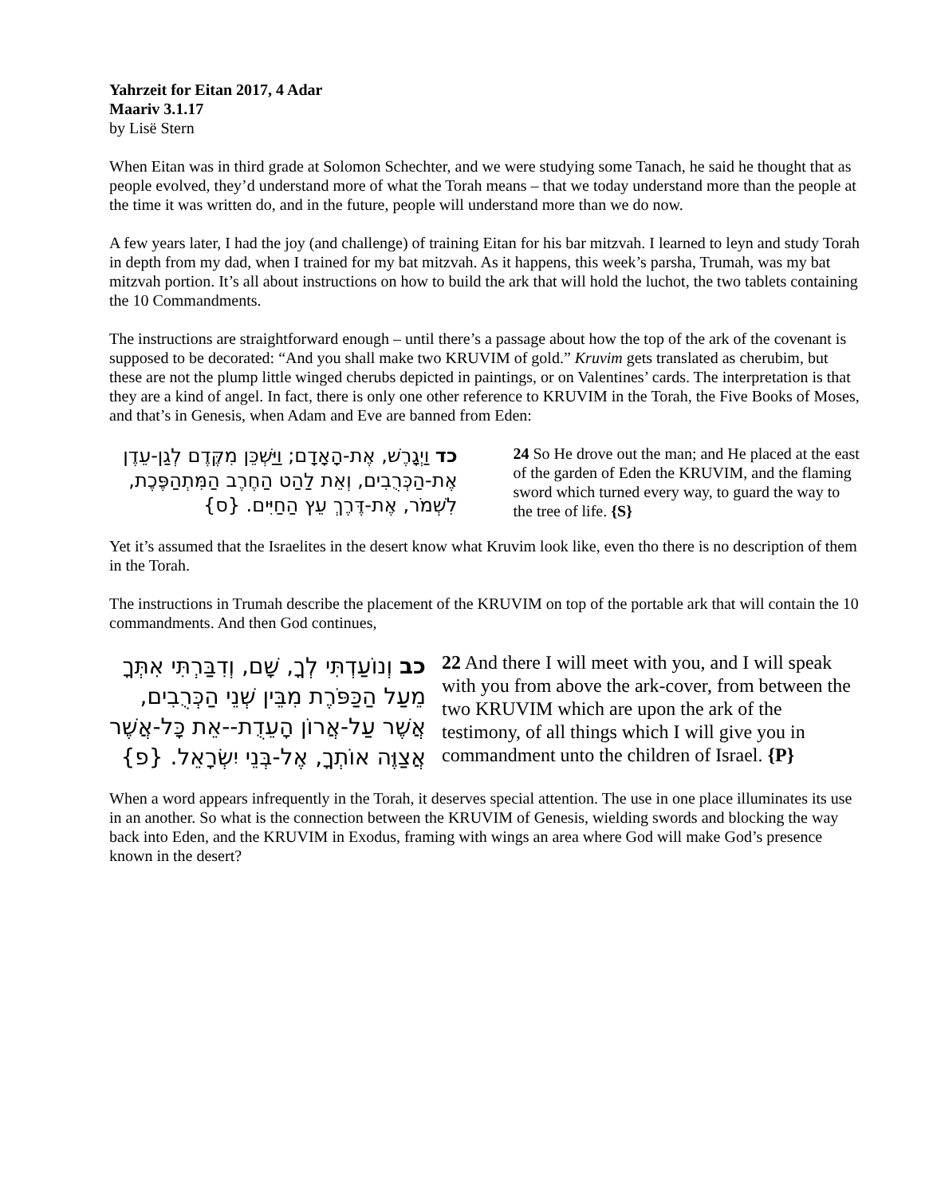Yahrzeit for Eitan 2017, 4 Adar
Maariv 3.1.17
by Lisë Stern
When Eitan was in third grade at Solomon Schechter, and we were studying some Tanach, he said he thought that as people evolved, they’d understand more of what the Torah means – that we today understand more than the people at the time it was written do, and in the future, people will understand more than we do now.
A few years later, I had the joy (and challenge) of training Eitan for his bar mitzvah. I learned to leyn and study Torah in depth from my dad, when I trained for my bat mitzvah. As it happens, this week’s parsha, Trumah, was my bat mitzvah portion. It’s all about instructions on how to build the ark that will hold the luchot, the two tablets containing the 10 Commandments.
The instructions are straightforward enough – until there’s a passage about how the top of the ark of the covenant is supposed to be decorated: “And you shall make two KRUVIM of gold.” Kruvim gets translated as cherubim, but these are not the plump little winged cherubs depicted in paintings, or on Valentines’ cards. The interpretation is that they are a kind of angel. In fact, there is only one other reference to KRUVIM in the Torah, the Five Books of Moses, and that’s in Genesis, when Adam and Eve are banned from Eden:
כד וַיְגָרֶשׁ, אֶת-הָאָדָם; וַיַּשְׁכֵּן מִקֶּדֶם לְגַן-עֵדֶן אֶת-הַכְּרֻבִים, וְאֵת לַהַט הַחֶרֶב הַמִּתְהַפֶּכֶת, לִשְׁמֹר, אֶת-דֶּרֶךְ עֵץ הַחַיִּים. {ס}
24 So He drove out the man; and He placed at the east of the garden of Eden the KRUVIM, and the flaming sword which turned every way, to guard the way to the tree of life. {S}
Yet it’s assumed that the Israelites in the desert know what Kruvim look like, even tho there is no description of them in the Torah.
The instructions in Trumah describe the placement of the KRUVIM on top of the portable ark that will contain the 10 commandments. And then God continues,
כב וְנוֹעַדְתִּי לְךָ, שָׁם, וְדִבַּרְתִּי אִתְּךָ מֵעַל הַכַּפֹּרֶת מִבֵּין שְׁנֵי הַכְּרֻבִים, אֲשֶׁר עַל-אֲרוֹן הָעֵדֻת--אֵת כָּל-אֲשֶׁר אֲצַוֶּה אוֹתְךָ, אֶל-בְּנֵי יִשְׂרָאֵל. {פ}
22 And there I will meet with you, and I will speak with you from above the ark-cover, from between the two KRUVIM which are upon the ark of the testimony, of all things which I will give you in commandment unto the children of Israel. {P}
When a word appears infrequently in the Torah, it deserves special attention. The use in one place illuminates its use in an another. So what is the connection between the KRUVIM of Genesis, wielding swords and blocking the way back into Eden, and the KRUVIM in Exodus, framing with wings an area where God will make God’s presence known in the desert?